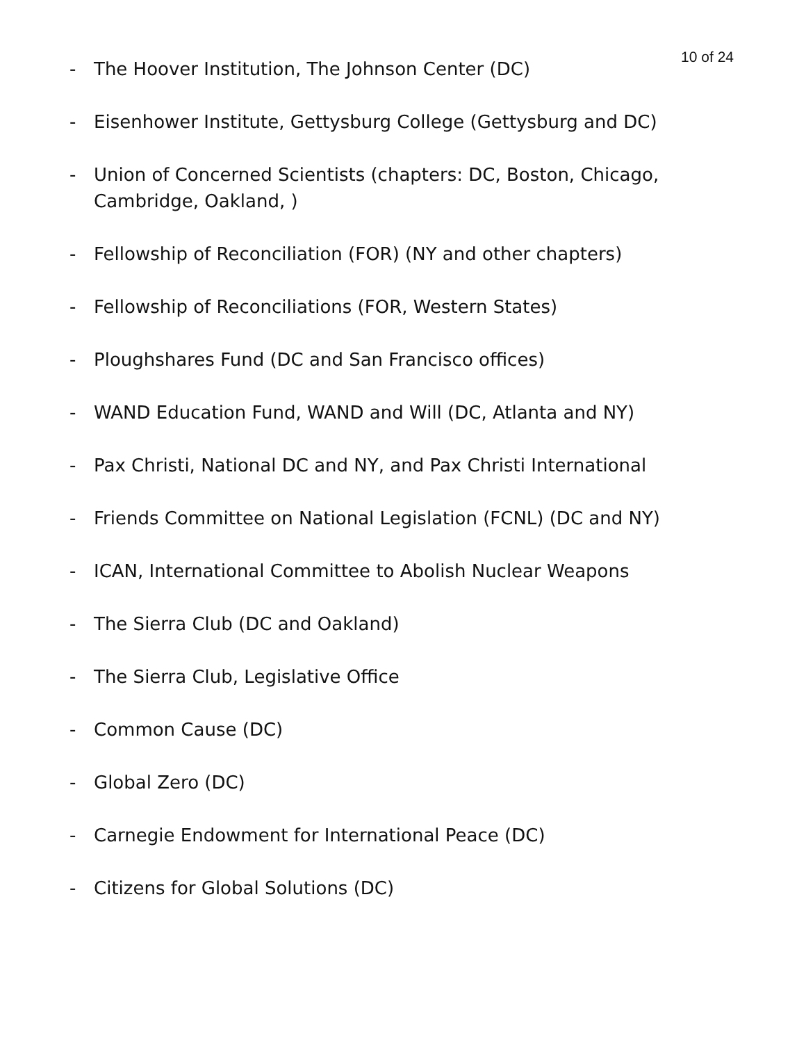10 of 24
- The Hoover Institution, The Johnson Center (DC)
- Eisenhower Institute, Gettysburg College (Gettysburg and DC)
- Union of Concerned Scientists (chapters: DC, Boston, Chicago, Cambridge, Oakland, )
- Fellowship of Reconciliation (FOR) (NY and other chapters)
- Fellowship of Reconciliations (FOR, Western States)
- Ploughshares Fund (DC and San Francisco offices)
- WAND Education Fund, WAND and Will (DC, Atlanta and NY)
- Pax Christi, National DC and NY, and Pax Christi International
- Friends Committee on National Legislation (FCNL) (DC and NY)
- ICAN, International Committee to Abolish Nuclear Weapons
- The Sierra Club (DC and Oakland)
- The Sierra Club, Legislative Office
- Common Cause (DC)
- Global Zero (DC)
- Carnegie Endowment for International Peace (DC)
- Citizens for Global Solutions (DC)